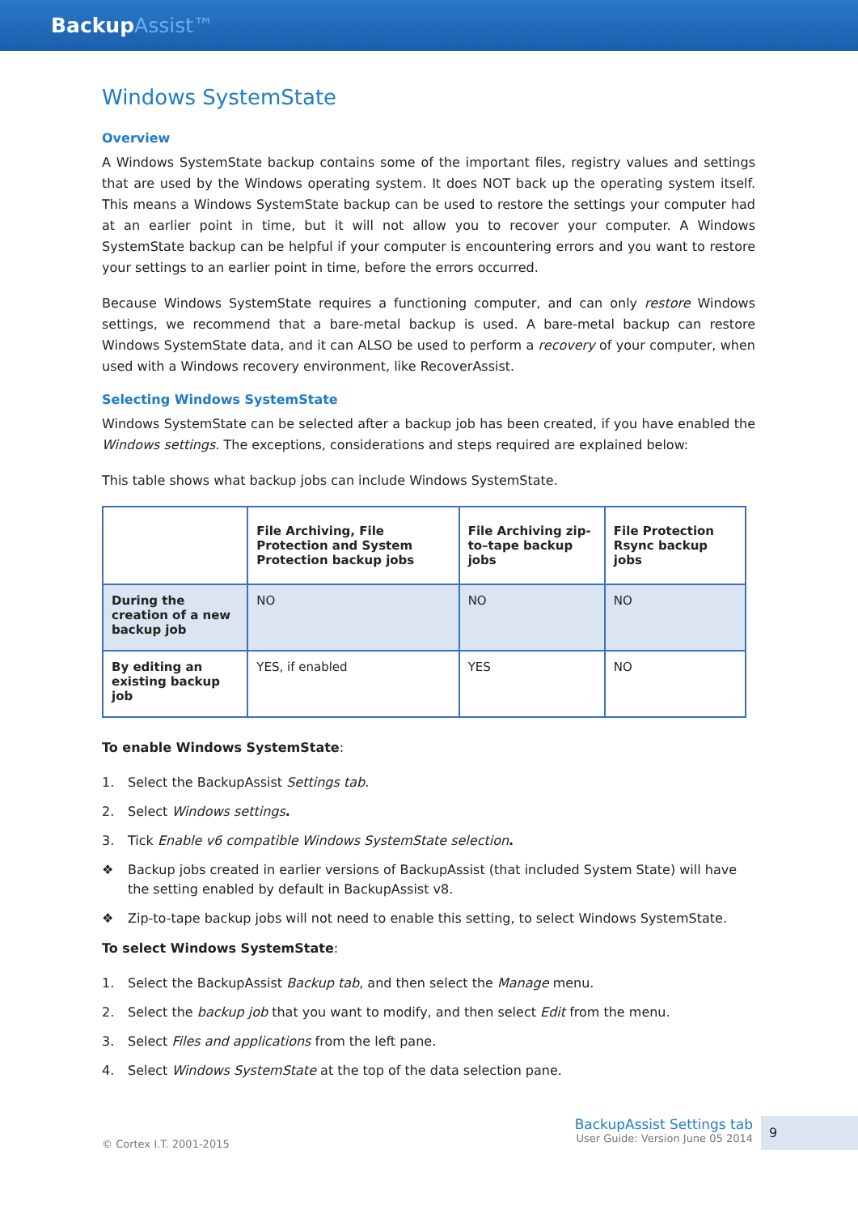BackupAssist™
Windows SystemState
Overview
A Windows SystemState backup contains some of the important files, registry values and settings that are used by the Windows operating system. It does NOT back up the operating system itself. This means a Windows SystemState backup can be used to restore the settings your computer had at an earlier point in time, but it will not allow you to recover your computer. A Windows SystemState backup can be helpful if your computer is encountering errors and you want to restore your settings to an earlier point in time, before the errors occurred.
Because Windows SystemState requires a functioning computer, and can only restore Windows settings, we recommend that a bare-metal backup is used. A bare-metal backup can restore Windows SystemState data, and it can ALSO be used to perform a recovery of your computer, when used with a Windows recovery environment, like RecoverAssist.
Selecting Windows SystemState
Windows SystemState can be selected after a backup job has been created, if you have enabled the Windows settings. The exceptions, considerations and steps required are explained below:
This table shows what backup jobs can include Windows SystemState.
| | File Archiving, File Protection and System Protection backup jobs | File Archiving zip-to–tape backup jobs | File Protection Rsync backup jobs |
| --- | --- | --- | --- |
| During the creation of a new backup job | NO | NO | NO |
| By editing an existing backup job | YES, if enabled | YES | NO |
To enable Windows SystemState:
1. Select the BackupAssist Settings tab.
2. Select Windows settings.
3. Tick Enable v6 compatible Windows SystemState selection.
❖ Backup jobs created in earlier versions of BackupAssist (that included System State) will have the setting enabled by default in BackupAssist v8.
❖ Zip-to-tape backup jobs will not need to enable this setting, to select Windows SystemState.
To select Windows SystemState:
1. Select the BackupAssist Backup tab, and then select the Manage menu.
2. Select the backup job that you want to modify, and then select Edit from the menu.
3. Select Files and applications from the left pane.
4. Select Windows SystemState at the top of the data selection pane.
© Cortex I.T. 2001-2015
BackupAssist Settings tab
User Guide: Version June 05 2014
9